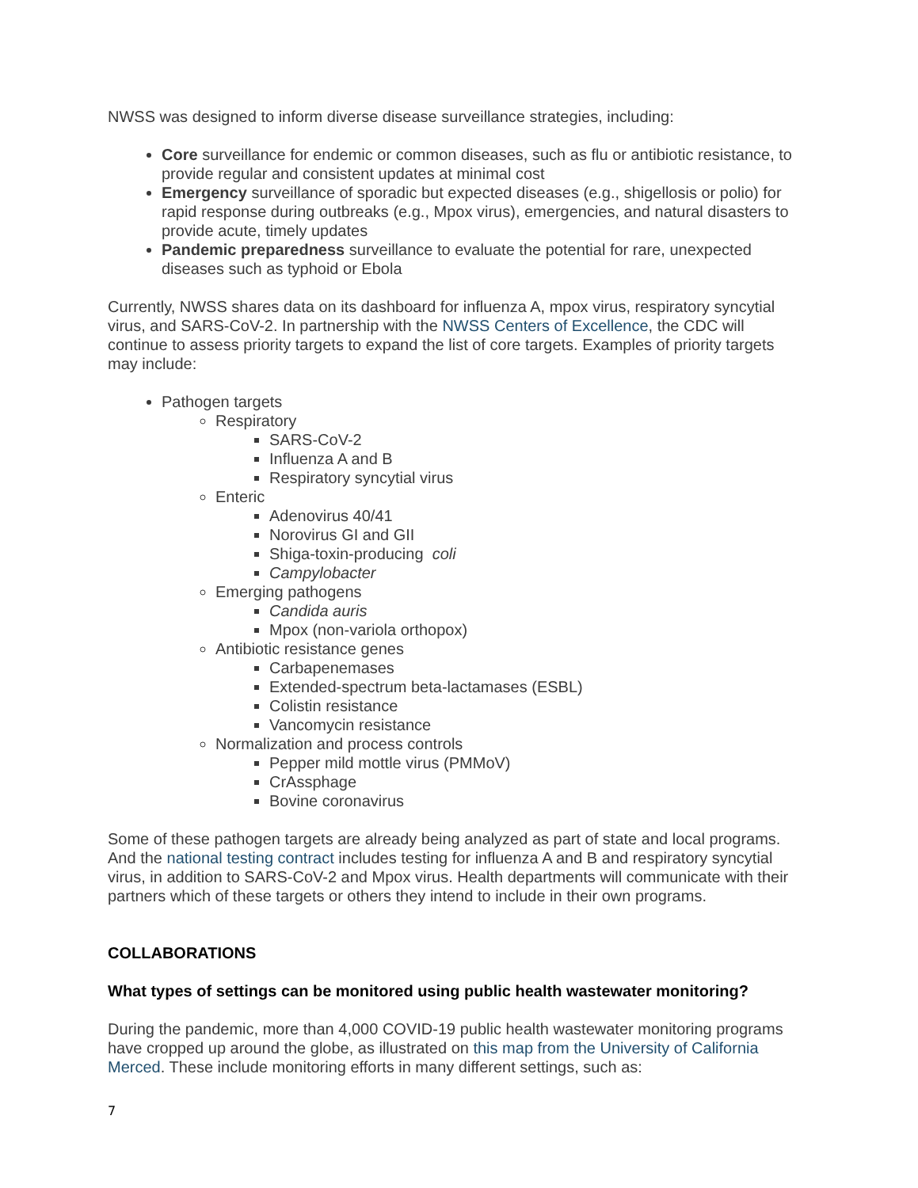NWSS was designed to inform diverse disease surveillance strategies, including:
Core surveillance for endemic or common diseases, such as flu or antibiotic resistance, to provide regular and consistent updates at minimal cost
Emergency surveillance of sporadic but expected diseases (e.g., shigellosis or polio) for rapid response during outbreaks (e.g., Mpox virus), emergencies, and natural disasters to provide acute, timely updates
Pandemic preparedness surveillance to evaluate the potential for rare, unexpected diseases such as typhoid or Ebola
Currently, NWSS shares data on its dashboard for influenza A, mpox virus, respiratory syncytial virus, and SARS-CoV-2. In partnership with the NWSS Centers of Excellence, the CDC will continue to assess priority targets to expand the list of core targets. Examples of priority targets may include:
Pathogen targets
Respiratory
SARS-CoV-2
Influenza A and B
Respiratory syncytial virus
Enteric
Adenovirus 40/41
Norovirus GI and GII
Shiga-toxin-producing coli
Campylobacter
Emerging pathogens
Candida auris
Mpox (non-variola orthopox)
Antibiotic resistance genes
Carbapenemases
Extended-spectrum beta-lactamases (ESBL)
Colistin resistance
Vancomycin resistance
Normalization and process controls
Pepper mild mottle virus (PMMoV)
CrAssphage
Bovine coronavirus
Some of these pathogen targets are already being analyzed as part of state and local programs. And the national testing contract includes testing for influenza A and B and respiratory syncytial virus, in addition to SARS-CoV-2 and Mpox virus. Health departments will communicate with their partners which of these targets or others they intend to include in their own programs.
COLLABORATIONS
What types of settings can be monitored using public health wastewater monitoring?
During the pandemic, more than 4,000 COVID-19 public health wastewater monitoring programs have cropped up around the globe, as illustrated on this map from the University of California Merced. These include monitoring efforts in many different settings, such as:
7